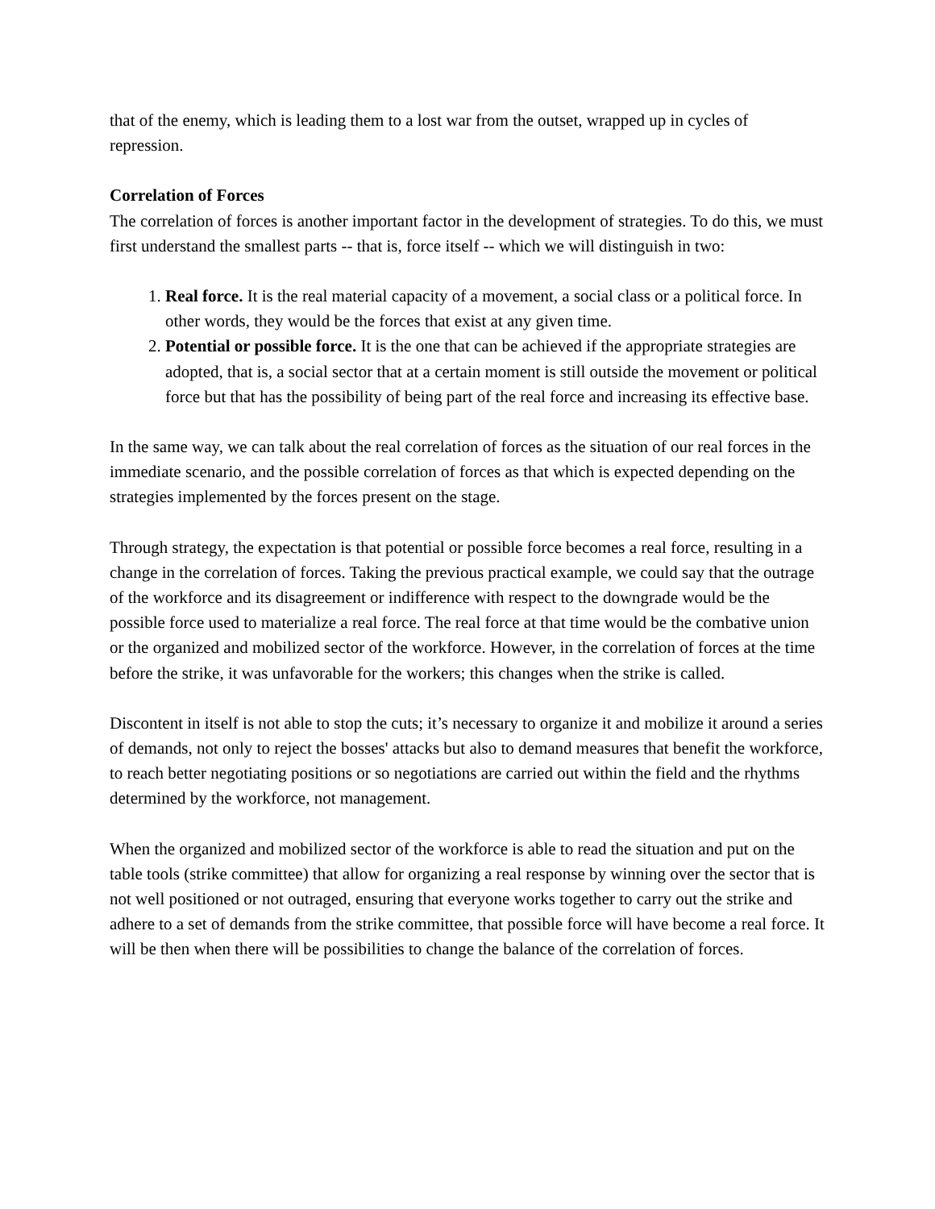that of the enemy, which is leading them to a lost war from the outset, wrapped up in cycles of repression.
Correlation of Forces
The correlation of forces is another important factor in the development of strategies. To do this, we must first understand the smallest parts -- that is, force itself -- which we will distinguish in two:
1. Real force. It is the real material capacity of a movement, a social class or a political force. In other words, they would be the forces that exist at any given time.
2. Potential or possible force. It is the one that can be achieved if the appropriate strategies are adopted, that is, a social sector that at a certain moment is still outside the movement or political force but that has the possibility of being part of the real force and increasing its effective base.
In the same way, we can talk about the real correlation of forces as the situation of our real forces in the immediate scenario, and the possible correlation of forces as that which is expected depending on the strategies implemented by the forces present on the stage.
Through strategy, the expectation is that potential or possible force becomes a real force, resulting in a change in the correlation of forces. Taking the previous practical example, we could say that the outrage of the workforce and its disagreement or indifference with respect to the downgrade would be the possible force used to materialize a real force. The real force at that time would be the combative union or the organized and mobilized sector of the workforce. However, in the correlation of forces at the time before the strike, it was unfavorable for the workers; this changes when the strike is called.
Discontent in itself is not able to stop the cuts; it’s necessary to organize it and mobilize it around a series of demands, not only to reject the bosses' attacks but also to demand measures that benefit the workforce, to reach better negotiating positions or so negotiations are carried out within the field and the rhythms determined by the workforce, not management.
When the organized and mobilized sector of the workforce is able to read the situation and put on the table tools (strike committee) that allow for organizing a real response by winning over the sector that is not well positioned or not outraged, ensuring that everyone works together to carry out the strike and adhere to a set of demands from the strike committee, that possible force will have become a real force. It will be then when there will be possibilities to change the balance of the correlation of forces.